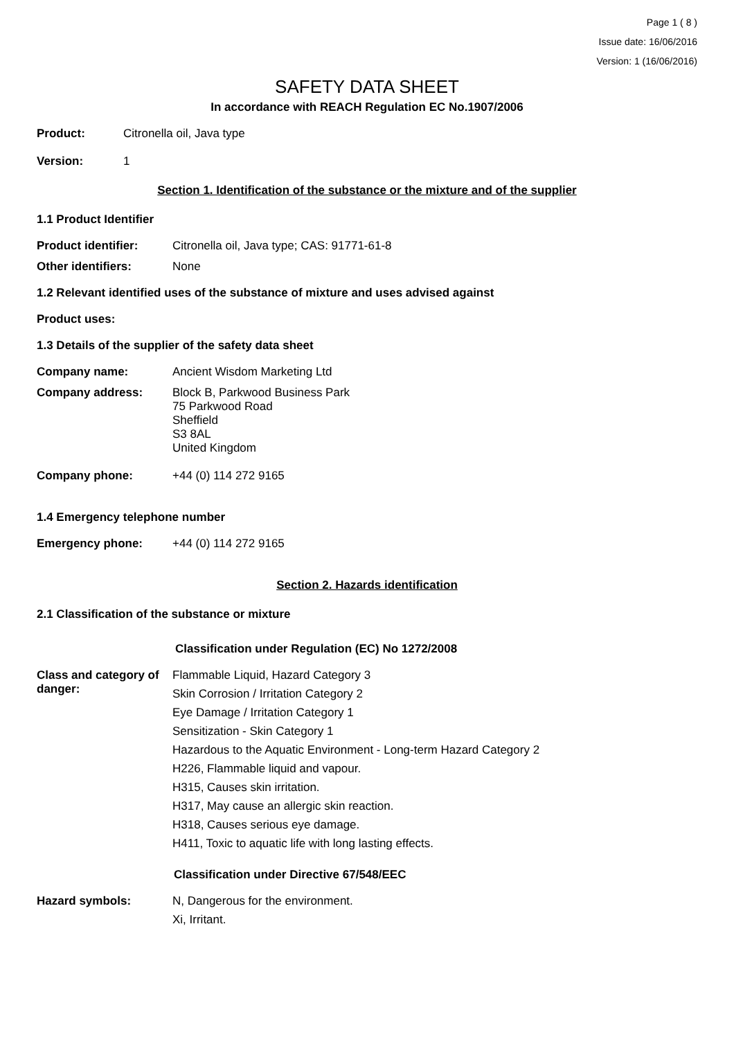Page 1 ( 8 )
Issue date: 16/06/2016
Version: 1 (16/06/2016)
SAFETY DATA SHEET
In accordance with REACH Regulation EC No.1907/2006
Product: Citronella oil, Java type
Version: 1
Section 1. Identification of the substance or the mixture and of the supplier
1.1 Product Identifier
Product identifier: Citronella oil, Java type; CAS: 91771-61-8
Other identifiers: None
1.2 Relevant identified uses of the substance of mixture and uses advised against
Product uses:
1.3 Details of the supplier of the safety data sheet
Company name: Ancient Wisdom Marketing Ltd
Company address: Block B, Parkwood Business Park
75 Parkwood Road
Sheffield
S3 8AL
United Kingdom
Company phone: +44 (0) 114 272 9165
1.4 Emergency telephone number
Emergency phone: +44 (0) 114 272 9165
Section 2. Hazards identification
2.1 Classification of the substance or mixture
Classification under Regulation (EC) No 1272/2008
Class and category of danger:
Flammable Liquid, Hazard Category 3
Skin Corrosion / Irritation Category 2
Eye Damage / Irritation Category 1
Sensitization - Skin Category 1
Hazardous to the Aquatic Environment - Long-term Hazard Category 2
H226, Flammable liquid and vapour.
H315, Causes skin irritation.
H317, May cause an allergic skin reaction.
H318, Causes serious eye damage.
H411, Toxic to aquatic life with long lasting effects.
Classification under Directive 67/548/EEC
Hazard symbols: N, Dangerous for the environment.
Xi, Irritant.